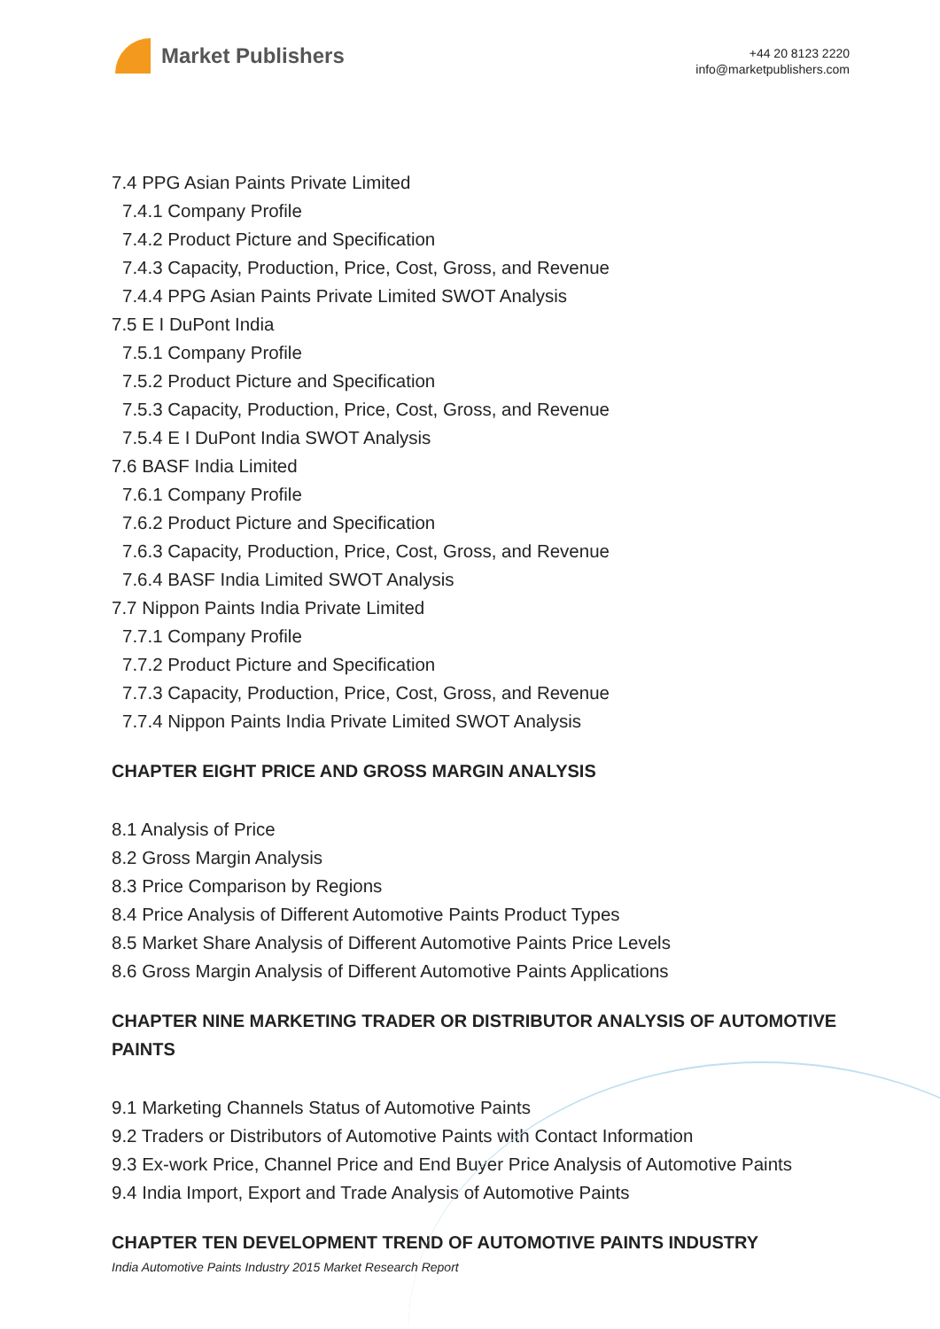Market Publishers
+44 20 8123 2220
info@marketpublishers.com
7.4 PPG Asian Paints Private Limited
7.4.1 Company Profile
7.4.2 Product Picture and Specification
7.4.3 Capacity, Production, Price, Cost, Gross, and Revenue
7.4.4 PPG Asian Paints Private Limited SWOT Analysis
7.5 E I DuPont India
7.5.1 Company Profile
7.5.2 Product Picture and Specification
7.5.3 Capacity, Production, Price, Cost, Gross, and Revenue
7.5.4 E I DuPont India SWOT Analysis
7.6 BASF India Limited
7.6.1 Company Profile
7.6.2 Product Picture and Specification
7.6.3 Capacity, Production, Price, Cost, Gross, and Revenue
7.6.4 BASF India Limited SWOT Analysis
7.7 Nippon Paints India Private Limited
7.7.1 Company Profile
7.7.2 Product Picture and Specification
7.7.3 Capacity, Production, Price, Cost, Gross, and Revenue
7.7.4 Nippon Paints India Private Limited SWOT Analysis
CHAPTER EIGHT PRICE AND GROSS MARGIN ANALYSIS
8.1 Analysis of Price
8.2 Gross Margin Analysis
8.3 Price Comparison by Regions
8.4 Price Analysis of Different Automotive Paints Product Types
8.5 Market Share Analysis of Different Automotive Paints Price Levels
8.6 Gross Margin Analysis of Different Automotive Paints Applications
CHAPTER NINE MARKETING TRADER OR DISTRIBUTOR ANALYSIS OF AUTOMOTIVE PAINTS
9.1 Marketing Channels Status of Automotive Paints
9.2 Traders or Distributors of Automotive Paints with Contact Information
9.3 Ex-work Price, Channel Price and End Buyer Price Analysis of Automotive Paints
9.4 India Import, Export and Trade Analysis of Automotive Paints
CHAPTER TEN DEVELOPMENT TREND OF AUTOMOTIVE PAINTS INDUSTRY
India Automotive Paints Industry 2015 Market Research Report